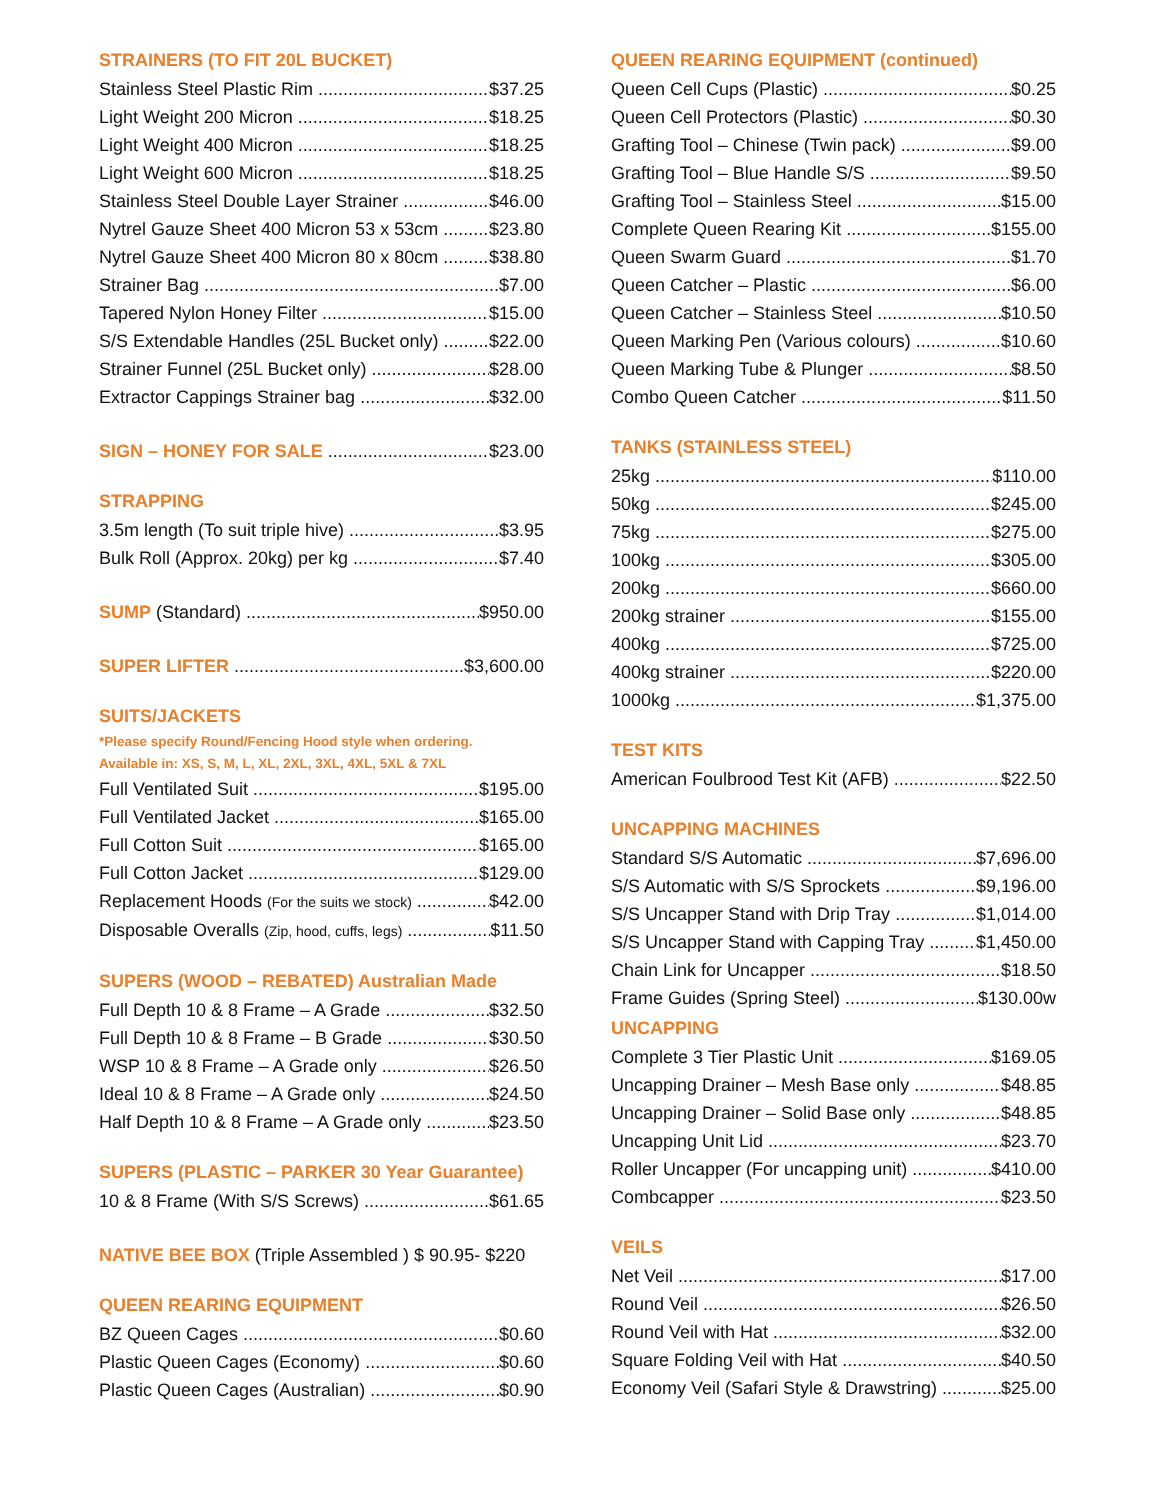STRAINERS (TO FIT 20L BUCKET)
Stainless Steel Plastic Rim $37.25
Light Weight 200 Micron $18.25
Light Weight 400 Micron $18.25
Light Weight 600 Micron $18.25
Stainless Steel Double Layer Strainer $46.00
Nytrel Gauze Sheet 400 Micron 53 x 53cm $23.80
Nytrel Gauze Sheet 400 Micron 80 x 80cm $38.80
Strainer Bag $7.00
Tapered Nylon Honey Filter $15.00
S/S Extendable Handles (25L Bucket only) $22.00
Strainer Funnel (25L Bucket only) $28.00
Extractor Cappings Strainer bag $32.00
SIGN – HONEY FOR SALE $23.00
STRAPPING
3.5m length (To suit triple hive) $3.95
Bulk Roll (Approx. 20kg) per kg $7.40
SUMP (Standard) $950.00
SUPER LIFTER $3,600.00
SUITS/JACKETS
*Please specify Round/Fencing Hood style when ordering.
Available in: XS, S, M, L, XL, 2XL, 3XL, 4XL, 5XL & 7XL
Full Ventilated Suit $195.00
Full Ventilated Jacket $165.00
Full Cotton Suit $165.00
Full Cotton Jacket $129.00
Replacement Hoods (For the suits we stock) $42.00
Disposable Overalls (Zip, hood, cuffs, legs) $11.50
SUPERS (WOOD – REBATED) Australian Made
Full Depth 10 & 8 Frame – A Grade $32.50
Full Depth 10 & 8 Frame – B Grade $30.50
WSP 10 & 8 Frame – A Grade only $26.50
Ideal 10 & 8 Frame – A Grade only $24.50
Half Depth 10 & 8 Frame – A Grade only $23.50
SUPERS (PLASTIC – PARKER 30 Year Guarantee)
10 & 8 Frame (With S/S Screws) $61.65
NATIVE BEE BOX (Triple Assembled ) $ 90.95- $220
QUEEN REARING EQUIPMENT
BZ Queen Cages $0.60
Plastic Queen Cages (Economy) $0.60
Plastic Queen Cages (Australian) $0.90
QUEEN REARING EQUIPMENT (continued)
Queen Cell Cups (Plastic) $0.25
Queen Cell Protectors (Plastic) $0.30
Grafting Tool – Chinese (Twin pack) $9.00
Grafting Tool – Blue Handle S/S $9.50
Grafting Tool – Stainless Steel $15.00
Complete Queen Rearing Kit $155.00
Queen Swarm Guard $1.70
Queen Catcher – Plastic $6.00
Queen Catcher – Stainless Steel $10.50
Queen Marking Pen (Various colours) $10.60
Queen Marking Tube & Plunger $8.50
Combo Queen Catcher $11.50
TANKS (STAINLESS STEEL)
25kg $110.00
50kg $245.00
75kg $275.00
100kg $305.00
200kg $660.00
200kg strainer $155.00
400kg $725.00
400kg strainer $220.00
1000kg $1,375.00
TEST KITS
American Foulbrood Test Kit (AFB) $22.50
UNCAPPING MACHINES
Standard S/S Automatic $7,696.00
S/S Automatic with S/S Sprockets $9,196.00
S/S Uncapper Stand with Drip Tray $1,014.00
S/S Uncapper Stand with Capping Tray $1,450.00
Chain Link for Uncapper $18.50
Frame Guides (Spring Steel) $130.00w
UNCAPPING
Complete 3 Tier Plastic Unit $169.05
Uncapping Drainer – Mesh Base only $48.85
Uncapping Drainer – Solid Base only $48.85
Uncapping Unit Lid $23.70
Roller Uncapper (For uncapping unit) $410.00
Combcapper $23.50
VEILS
Net Veil $17.00
Round Veil $26.50
Round Veil with Hat $32.00
Square Folding Veil with Hat $40.50
Economy Veil (Safari Style & Drawstring) $25.00